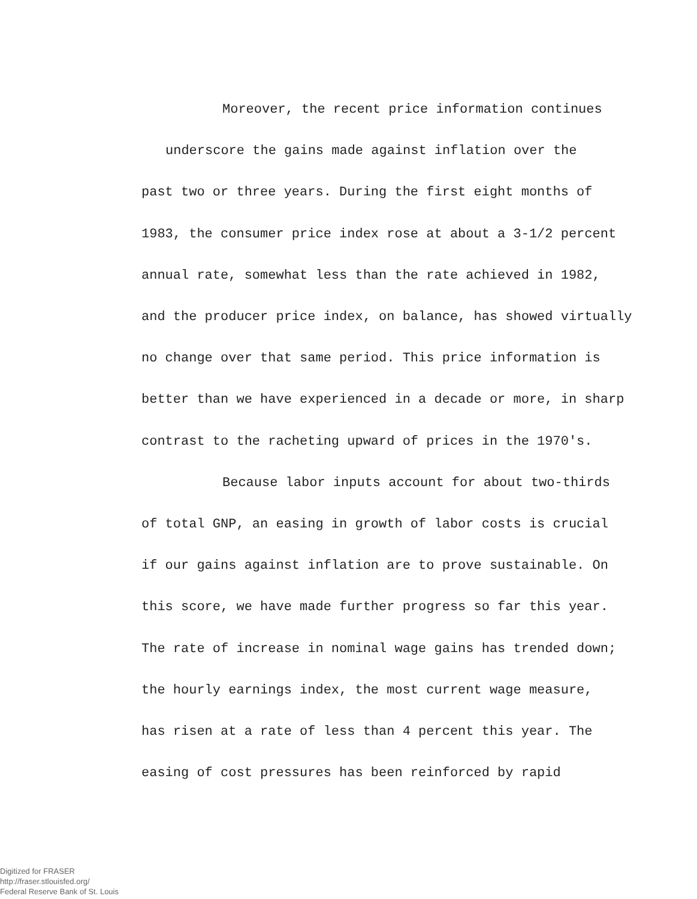Moreover, the recent price information continues
underscore the gains made against inflation over the
past two or three years. During the first eight months of
1983, the consumer price index rose at about a 3-1/2 percent
annual rate, somewhat less than the rate achieved in 1982,
and the producer price index, on balance, has showed virtually
no change over that same period. This price information is
better than we have experienced in a decade or more, in sharp
contrast to the racheting upward of prices in the 1970's.
Because labor inputs account for about two-thirds
of total GNP, an easing in growth of labor costs is crucial
if our gains against inflation are to prove sustainable. On
this score, we have made further progress so far this year.
The rate of increase in nominal wage gains has trended down;
the hourly earnings index, the most current wage measure,
has risen at a rate of less than 4 percent this year. The
easing of cost pressures has been reinforced by rapid
Digitized for FRASER
http://fraser.stlouisfed.org/
Federal Reserve Bank of St. Louis